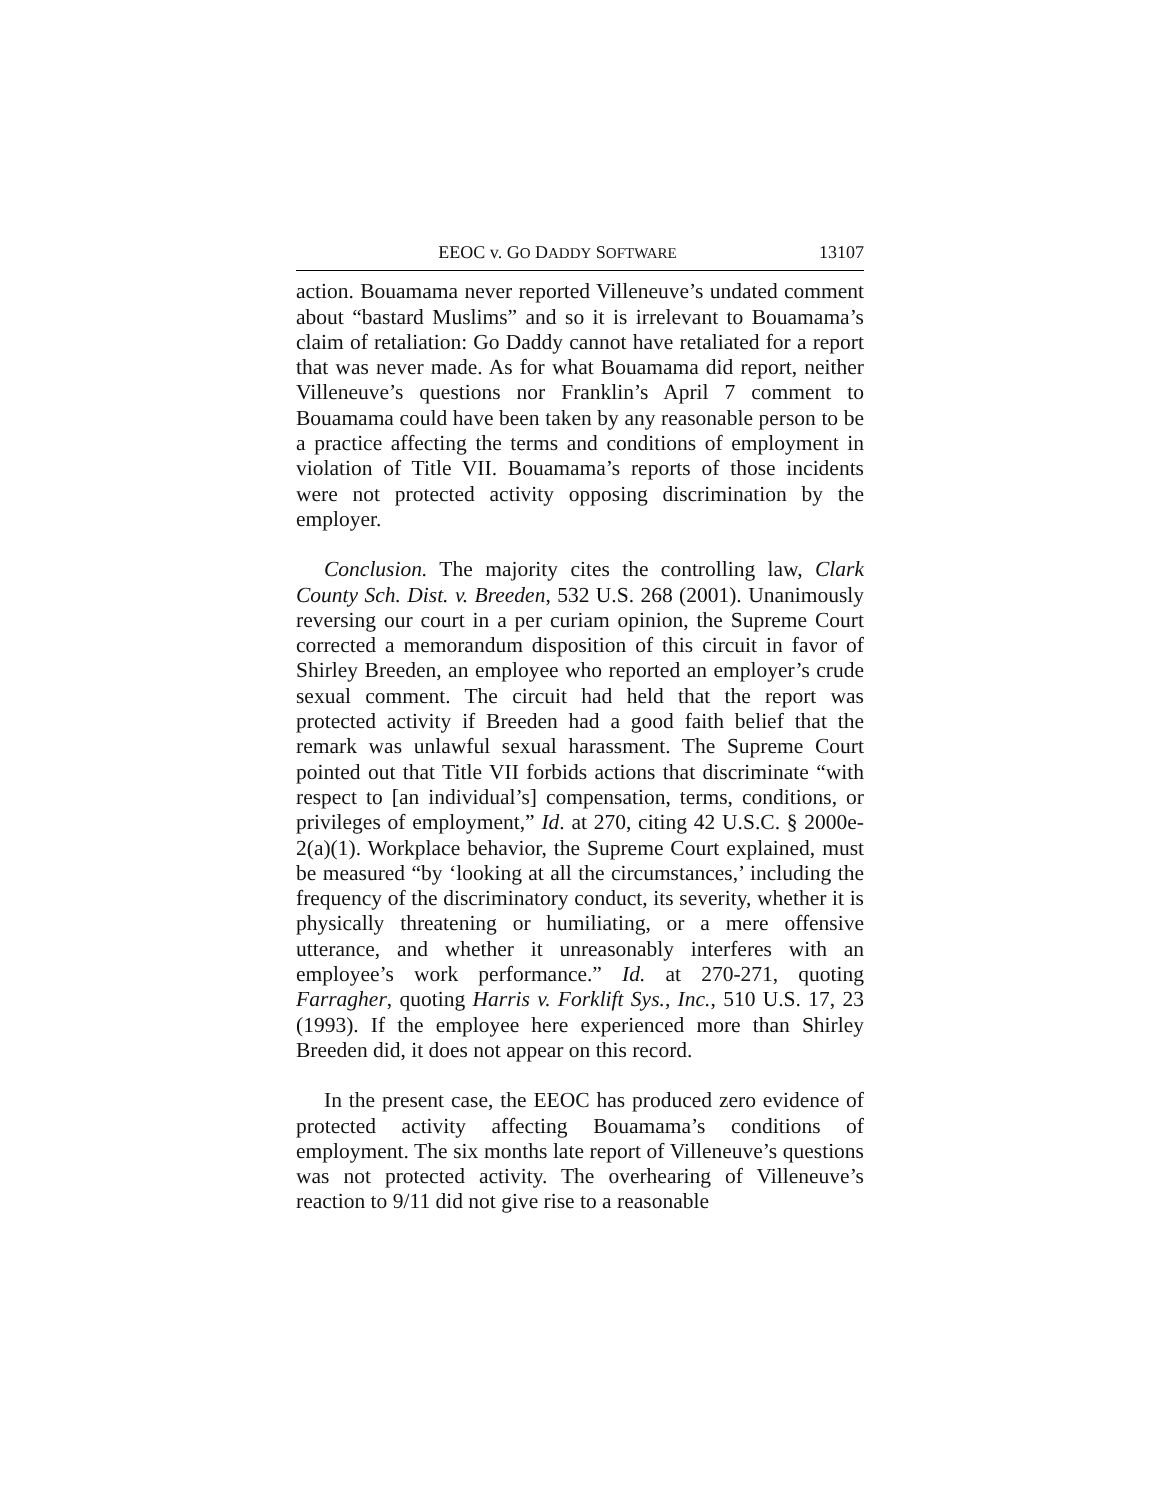EEOC v. GO DADDY SOFTWARE 13107
action. Bouamama never reported Villeneuve’s undated comment about “bastard Muslims” and so it is irrelevant to Bouamama’s claim of retaliation: Go Daddy cannot have retaliated for a report that was never made. As for what Bouamama did report, neither Villeneuve’s questions nor Franklin’s April 7 comment to Bouamama could have been taken by any reasonable person to be a practice affecting the terms and conditions of employment in violation of Title VII. Bouamama’s reports of those incidents were not protected activity opposing discrimination by the employer.
Conclusion. The majority cites the controlling law, Clark County Sch. Dist. v. Breeden, 532 U.S. 268 (2001). Unanimously reversing our court in a per curiam opinion, the Supreme Court corrected a memorandum disposition of this circuit in favor of Shirley Breeden, an employee who reported an employer’s crude sexual comment. The circuit had held that the report was protected activity if Breeden had a good faith belief that the remark was unlawful sexual harassment. The Supreme Court pointed out that Title VII forbids actions that discriminate “with respect to [an individual’s] compensation, terms, conditions, or privileges of employment,” Id. at 270, citing 42 U.S.C. § 2000e-2(a)(1). Workplace behavior, the Supreme Court explained, must be measured “by ‘looking at all the circumstances,’ including the frequency of the discriminatory conduct, its severity, whether it is physically threatening or humiliating, or a mere offensive utterance, and whether it unreasonably interferes with an employee’s work performance.” Id. at 270-271, quoting Farragher, quoting Harris v. Forklift Sys., Inc., 510 U.S. 17, 23 (1993). If the employee here experienced more than Shirley Breeden did, it does not appear on this record.
In the present case, the EEOC has produced zero evidence of protected activity affecting Bouamama’s conditions of employment. The six months late report of Villeneuve’s questions was not protected activity. The overhearing of Villeneuve’s reaction to 9/11 did not give rise to a reasonable